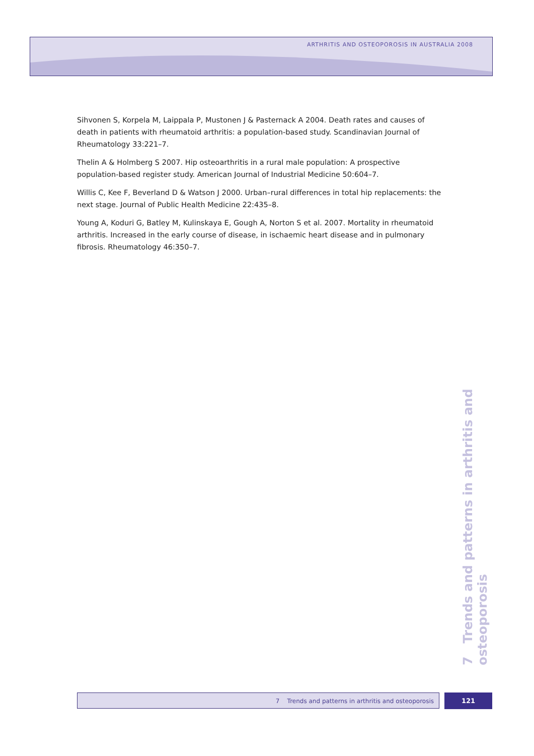ARTHRITIS AND OSTEOPOROSIS IN AUSTRALIA 2008
Sihvonen S, Korpela M, Laippala P, Mustonen J & Pasternack A 2004. Death rates and causes of death in patients with rheumatoid arthritis: a population-based study. Scandinavian Journal of Rheumatology 33:221–7.
Thelin A & Holmberg S 2007. Hip osteoarthritis in a rural male population: A prospective population-based register study. American Journal of Industrial Medicine 50:604–7.
Willis C, Kee F, Beverland D & Watson J 2000. Urban–rural differences in total hip replacements: the next stage. Journal of Public Health Medicine 22:435–8.
Young A, Koduri G, Batley M, Kulinskaya E, Gough A, Norton S et al. 2007. Mortality in rheumatoid arthritis. Increased in the early course of disease, in ischaemic heart disease and in pulmonary fibrosis. Rheumatology 46:350–7.
7 Trends and patterns in arthritis and osteoporosis
7 Trends and patterns in arthritis and osteoporosis 121